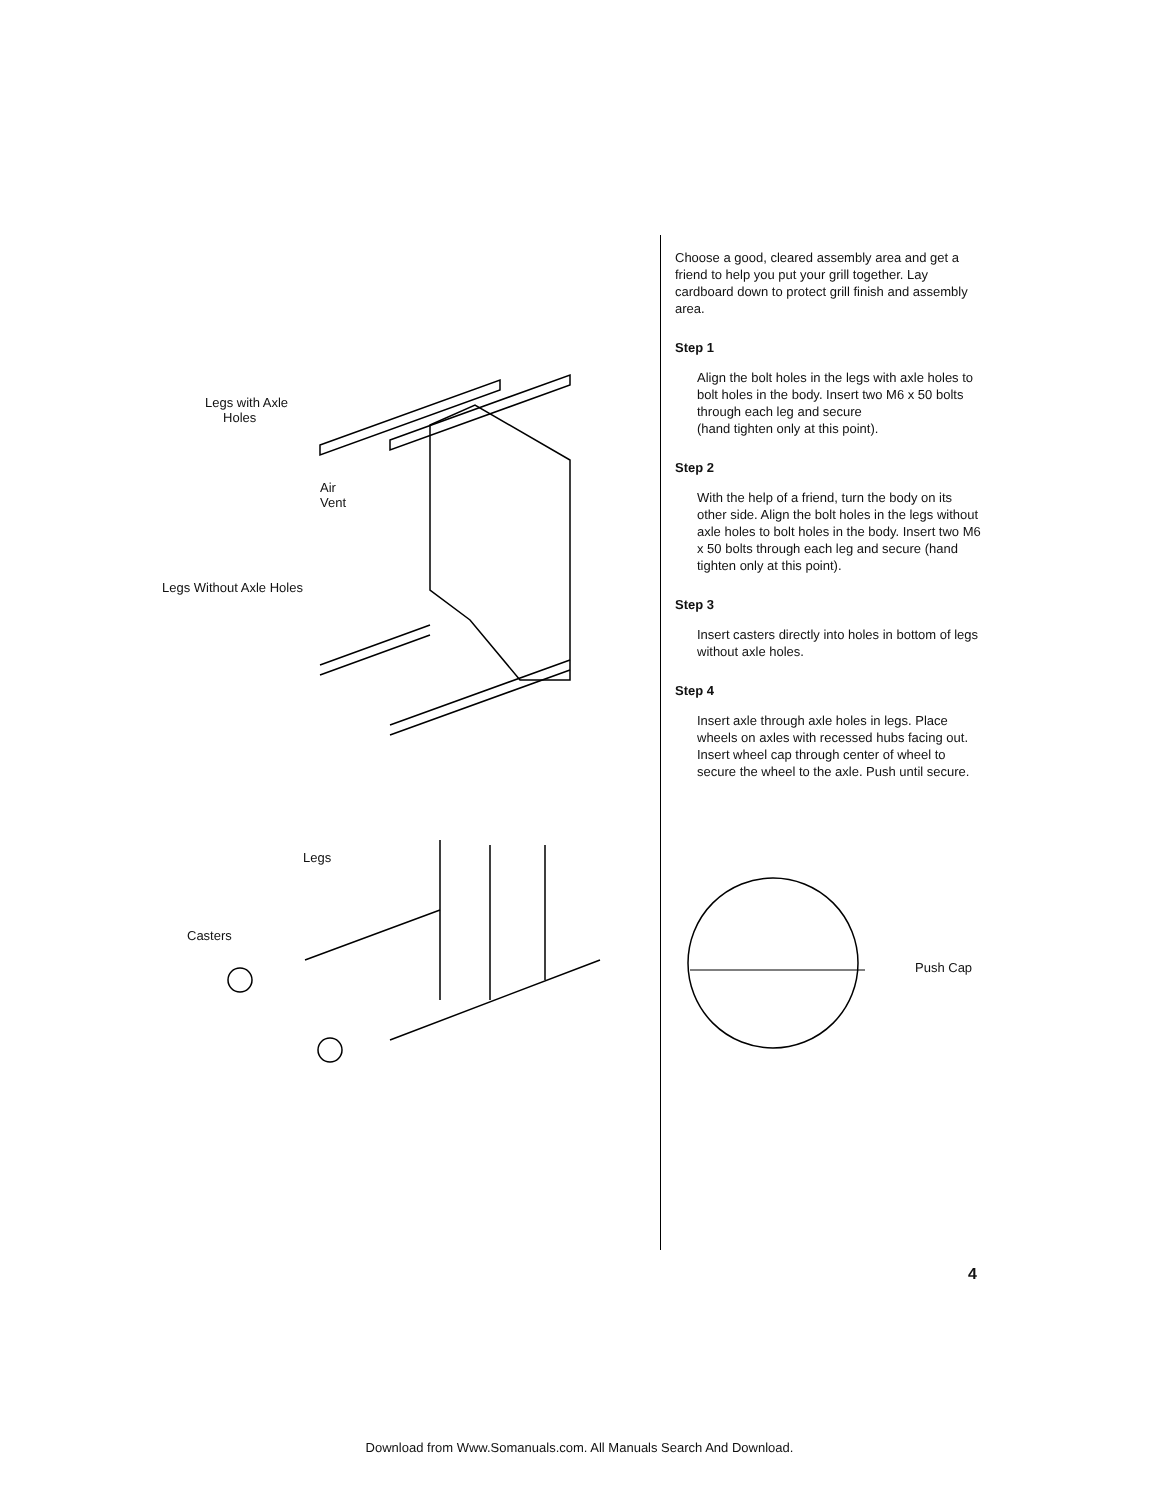Legs with Axle
Holes
Air
Vent
Legs Without Axle Holes
Legs
Casters
Choose a good, cleared assembly area and get a friend to help you put your grill together. Lay cardboard down to protect grill finish and assembly area.
Step 1
Align the bolt holes in the legs with axle holes to bolt holes in the body. Insert two M6 x 50 bolts through each leg and secure
(hand tighten only at this point).
Step 2
With the help of a friend, turn the body on its other side. Align the bolt holes in the legs without axle holes to bolt holes in the body. Insert two M6 x 50 bolts through each leg and secure (hand tighten only at this point).
Step 3
Insert casters directly into holes in bottom of legs without axle holes.
Step 4
Insert axle through axle holes in legs. Place wheels on axles with recessed hubs facing out. Insert wheel cap through center of wheel to secure the wheel to the axle. Push until secure.
Push Cap
4
Download from Www.Somanuals.com. All Manuals Search And Download.